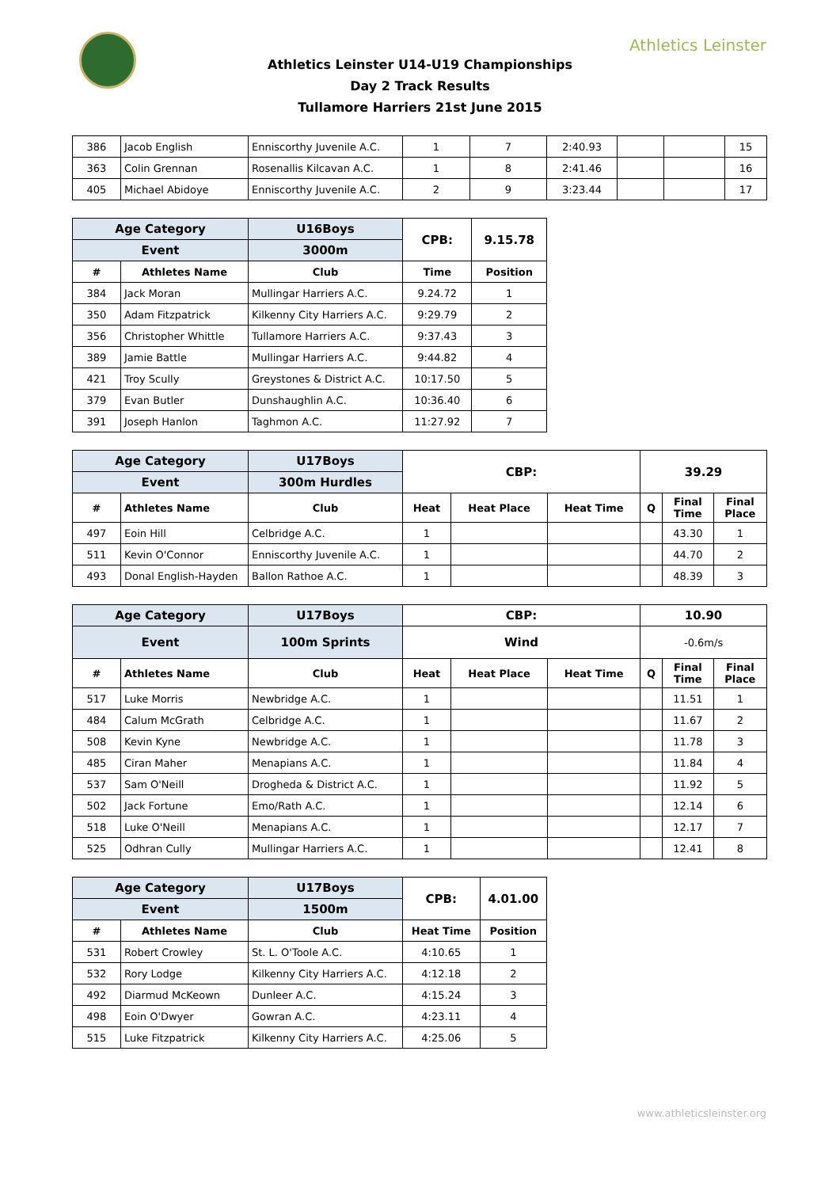Athletics Leinster
Athletics Leinster U14-U19 Championships
Day 2 Track Results
Tullamore Harriers 21st June 2015
| 386 | Jacob English | Enniscorthy Juvenile A.C. | 1 | 7 | 2:40.93 | | | 15 |
| 363 | Colin Grennan | Rosenallis Kilcavan A.C. | 1 | 8 | 2:41.46 | | | 16 |
| 405 | Michael Abidoye | Enniscorthy Juvenile A.C. | 2 | 9 | 3:23.44 | | | 17 |
| Age Category | | U16Boys | CPB: | 9.15.78 |
| --- | --- | --- | --- | --- |
| Event | | 3000m | | |
| # | Athletes Name | Club | Time | Position |
| 384 | Jack Moran | Mullingar Harriers A.C. | 9.24.72 | 1 |
| 350 | Adam Fitzpatrick | Kilkenny City Harriers A.C. | 9:29.79 | 2 |
| 356 | Christopher Whittle | Tullamore Harriers A.C. | 9:37.43 | 3 |
| 389 | Jamie Battle | Mullingar Harriers A.C. | 9:44.82 | 4 |
| 421 | Troy Scully | Greystones & District A.C. | 10:17.50 | 5 |
| 379 | Evan Butler | Dunshaughlin A.C. | 10:36.40 | 6 |
| 391 | Joseph Hanlon | Taghmon A.C. | 11:27.92 | 7 |
| Age Category | | U17Boys | CBP: | | | 39.29 | | |
| --- | --- | --- | --- | --- | --- | --- | --- | --- |
| Event | | 300m Hurdles | | | | | | |
| # | Athletes Name | Club | Heat | Heat Place | Heat Time | Q | Final Time | Final Place |
| 497 | Eoin Hill | Celbridge A.C. | 1 | | | | 43.30 | 1 |
| 511 | Kevin O'Connor | Enniscorthy Juvenile A.C. | 1 | | | | 44.70 | 2 |
| 493 | Donal English-Hayden | Ballon Rathoe A.C. | 1 | | | | 48.39 | 3 |
| Age Category | | U17Boys | CBP: | | | 10.90 | | |
| --- | --- | --- | --- | --- | --- | --- | --- | --- |
| Event | | 100m Sprints | Wind | | | -0.6m/s | | |
| # | Athletes Name | Club | Heat | Heat Place | Heat Time | Q | Final Time | Final Place |
| 517 | Luke Morris | Newbridge A.C. | 1 | | | | 11.51 | 1 |
| 484 | Calum McGrath | Celbridge A.C. | 1 | | | | 11.67 | 2 |
| 508 | Kevin Kyne | Newbridge A.C. | 1 | | | | 11.78 | 3 |
| 485 | Ciran Maher | Menapians A.C. | 1 | | | | 11.84 | 4 |
| 537 | Sam O'Neill | Drogheda & District A.C. | 1 | | | | 11.92 | 5 |
| 502 | Jack Fortune | Emo/Rath A.C. | 1 | | | | 12.14 | 6 |
| 518 | Luke O'Neill | Menapians A.C. | 1 | | | | 12.17 | 7 |
| 525 | Odhran Cully | Mullingar Harriers A.C. | 1 | | | | 12.41 | 8 |
| Age Category | | U17Boys | CPB: | 4.01.00 |
| --- | --- | --- | --- | --- |
| Event | | 1500m | | |
| # | Athletes Name | Club | Heat Time | Position |
| 531 | Robert Crowley | St. L. O'Toole A.C. | 4:10.65 | 1 |
| 532 | Rory Lodge | Kilkenny City Harriers A.C. | 4:12.18 | 2 |
| 492 | Diarmud McKeown | Dunleer A.C. | 4:15.24 | 3 |
| 498 | Eoin O'Dwyer | Gowran A.C. | 4:23.11 | 4 |
| 515 | Luke Fitzpatrick | Kilkenny City Harriers A.C. | 4:25.06 | 5 |
www.athleticsleinster.org